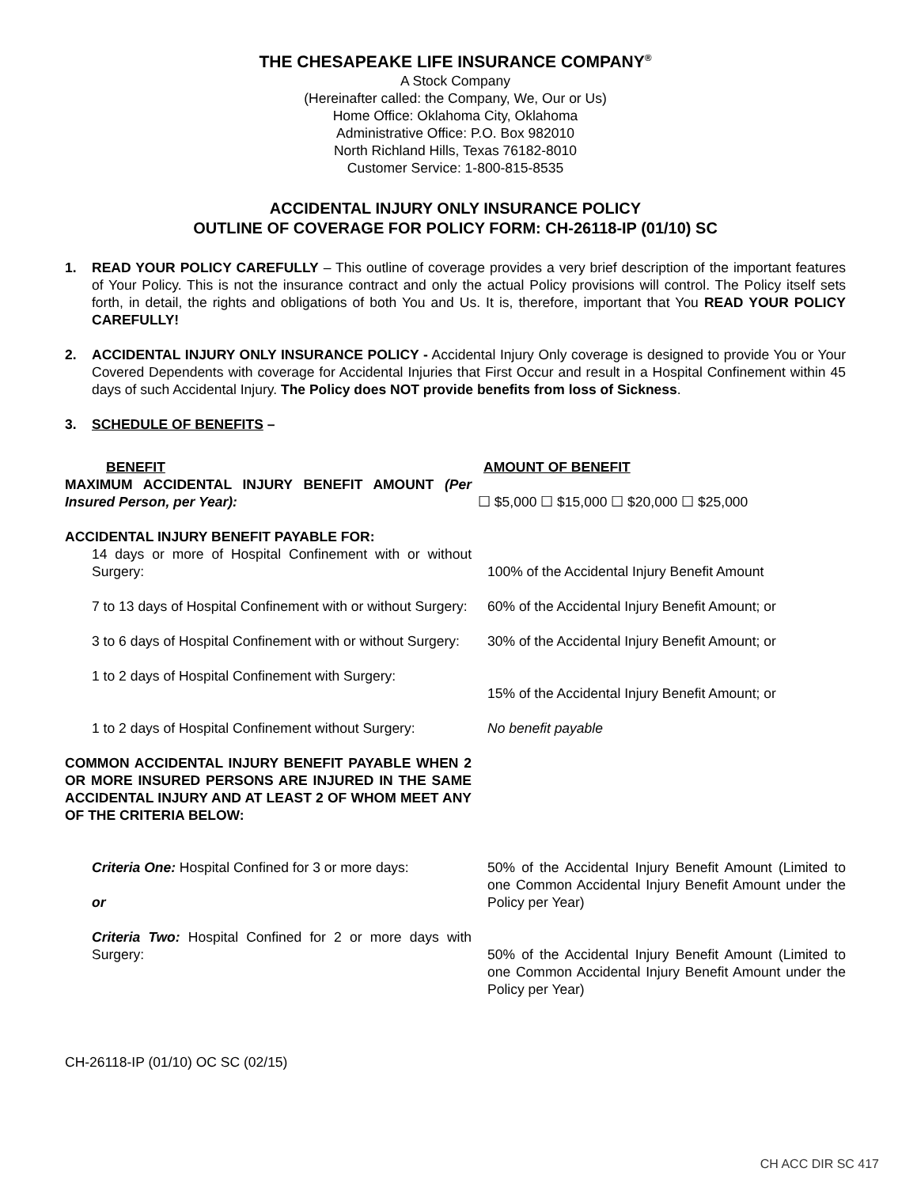THE CHESAPEAKE LIFE INSURANCE COMPANY<sup>®</sup>
A Stock Company
(Hereinafter called: the Company, We, Our or Us)
Home Office: Oklahoma City, Oklahoma
Administrative Office: P.O. Box 982010
North Richland Hills, Texas 76182-8010
Customer Service: 1-800-815-8535
ACCIDENTAL INJURY ONLY INSURANCE POLICY
OUTLINE OF COVERAGE FOR POLICY FORM: CH-26118-IP (01/10) SC
1. READ YOUR POLICY CAREFULLY – This outline of coverage provides a very brief description of the important features of Your Policy. This is not the insurance contract and only the actual Policy provisions will control. The Policy itself sets forth, in detail, the rights and obligations of both You and Us. It is, therefore, important that You READ YOUR POLICY CAREFULLY!
2. ACCIDENTAL INJURY ONLY INSURANCE POLICY - Accidental Injury Only coverage is designed to provide You or Your Covered Dependents with coverage for Accidental Injuries that First Occur and result in a Hospital Confinement within 45 days of such Accidental Injury. The Policy does NOT provide benefits from loss of Sickness.
3. SCHEDULE OF BENEFITS –
| BENEFIT | AMOUNT OF BENEFIT |
| MAXIMUM ACCIDENTAL INJURY BENEFIT AMOUNT (Per Insured Person, per Year): | ☐ $5,000 ☐ $15,000 ☐ $20,000 ☐ $25,000 |
| ACCIDENTAL INJURY BENEFIT PAYABLE FOR: | |
| 14 days or more of Hospital Confinement with or without Surgery: | 100% of the Accidental Injury Benefit Amount |
| 7 to 13 days of Hospital Confinement with or without Surgery: | 60% of the Accidental Injury Benefit Amount; or |
| 3 to 6 days of Hospital Confinement with or without Surgery: | 30% of the Accidental Injury Benefit Amount; or |
| 1 to 2 days of Hospital Confinement with Surgery: | 15% of the Accidental Injury Benefit Amount; or |
| 1 to 2 days of Hospital Confinement without Surgery: | No benefit payable |
| COMMON ACCIDENTAL INJURY BENEFIT PAYABLE WHEN 2 OR MORE INSURED PERSONS ARE INJURED IN THE SAME ACCIDENTAL INJURY AND AT LEAST 2 OF WHOM MEET ANY OF THE CRITERIA BELOW: | |
| Criteria One: Hospital Confined for 3 or more days: or | 50% of the Accidental Injury Benefit Amount (Limited to one Common Accidental Injury Benefit Amount under the Policy per Year) |
| Criteria Two: Hospital Confined for 2 or more days with Surgery: | 50% of the Accidental Injury Benefit Amount (Limited to one Common Accidental Injury Benefit Amount under the Policy per Year) |
CH-26118-IP (01/10) OC SC (02/15)
CH ACC DIR SC 417